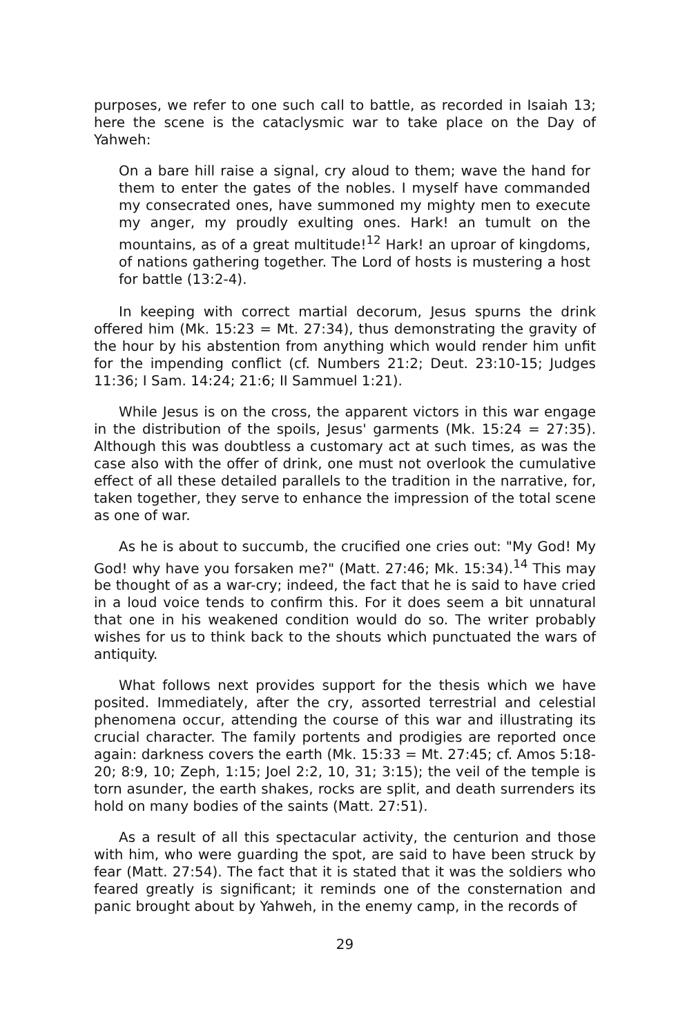purposes, we refer to one such call to battle, as recorded in Isaiah 13; here the scene is the cataclysmic war to take place on the Day of Yahweh:
On a bare hill raise a signal, cry aloud to them; wave the hand for them to enter the gates of the nobles. I myself have commanded my consecrated ones, have summoned my mighty men to execute my anger, my proudly exulting ones. Hark! an tumult on the mountains, as of a great multitude!<sup>12</sup> Hark! an uproar of kingdoms, of nations gathering together. The Lord of hosts is mustering a host for battle (13:2-4).
In keeping with correct martial decorum, Jesus spurns the drink offered him (Mk. 15:23 = Mt. 27:34), thus demonstrating the gravity of the hour by his abstention from anything which would render him unfit for the impending conflict (cf. Numbers 21:2; Deut. 23:10-15; Judges 11:36; I Sam. 14:24; 21:6; II Sammuel 1:21).
While Jesus is on the cross, the apparent victors in this war engage in the distribution of the spoils, Jesus' garments (Mk. 15:24 = 27:35). Although this was doubtless a customary act at such times, as was the case also with the offer of drink, one must not overlook the cumulative effect of all these detailed parallels to the tradition in the narrative, for, taken together, they serve to enhance the impression of the total scene as one of war.
As he is about to succumb, the crucified one cries out: "My God! My God! why have you forsaken me?" (Matt. 27:46; Mk. 15:34).<sup>14</sup> This may be thought of as a war-cry; indeed, the fact that he is said to have cried in a loud voice tends to confirm this. For it does seem a bit unnatural that one in his weakened condition would do so. The writer probably wishes for us to think back to the shouts which punctuated the wars of antiquity.
What follows next provides support for the thesis which we have posited. Immediately, after the cry, assorted terrestrial and celestial phenomena occur, attending the course of this war and illustrating its crucial character. The family portents and prodigies are reported once again: darkness covers the earth (Mk. 15:33 = Mt. 27:45; cf. Amos 5:18-20; 8:9, 10; Zeph, 1:15; Joel 2:2, 10, 31; 3:15); the veil of the temple is torn asunder, the earth shakes, rocks are split, and death surrenders its hold on many bodies of the saints (Matt. 27:51).
As a result of all this spectacular activity, the centurion and those with him, who were guarding the spot, are said to have been struck by fear (Matt. 27:54). The fact that it is stated that it was the soldiers who feared greatly is significant; it reminds one of the consternation and panic brought about by Yahweh, in the enemy camp, in the records of
29